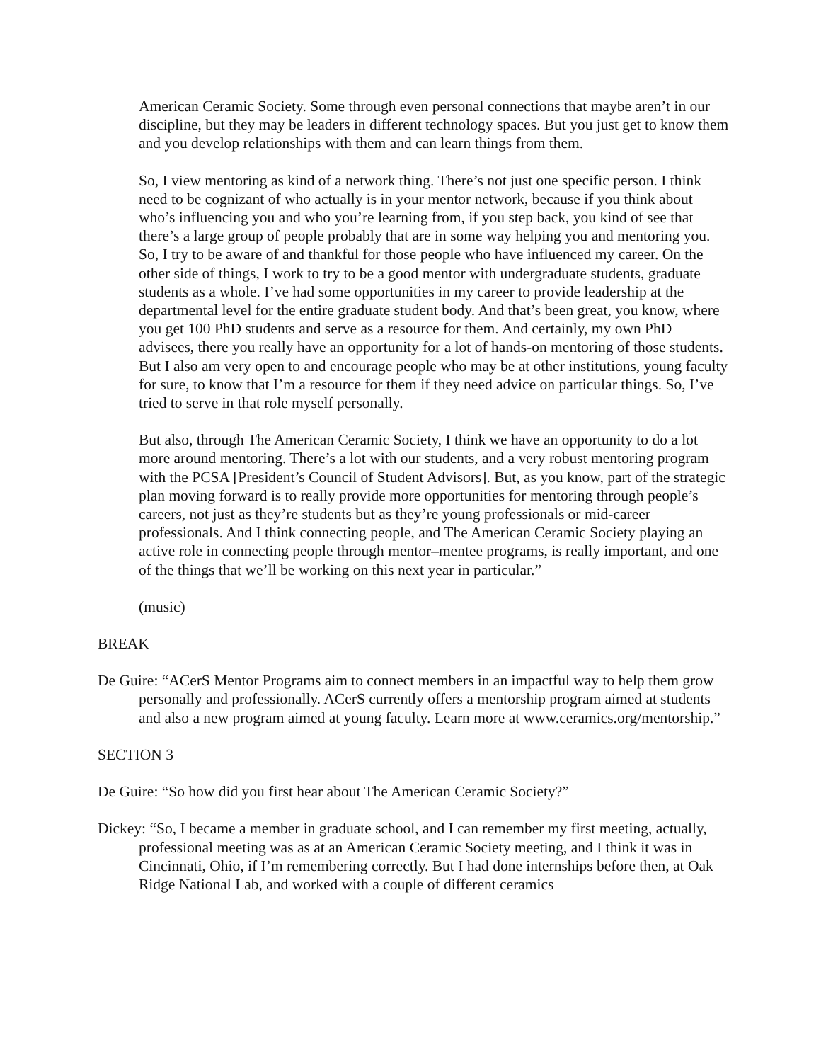American Ceramic Society. Some through even personal connections that maybe aren’t in our discipline, but they may be leaders in different technology spaces. But you just get to know them and you develop relationships with them and can learn things from them.
So, I view mentoring as kind of a network thing. There’s not just one specific person. I think need to be cognizant of who actually is in your mentor network, because if you think about who’s influencing you and who you’re learning from, if you step back, you kind of see that there’s a large group of people probably that are in some way helping you and mentoring you. So, I try to be aware of and thankful for those people who have influenced my career. On the other side of things, I work to try to be a good mentor with undergraduate students, graduate students as a whole. I’ve had some opportunities in my career to provide leadership at the departmental level for the entire graduate student body. And that’s been great, you know, where you get 100 PhD students and serve as a resource for them. And certainly, my own PhD advisees, there you really have an opportunity for a lot of hands-on mentoring of those students. But I also am very open to and encourage people who may be at other institutions, young faculty for sure, to know that I’m a resource for them if they need advice on particular things. So, I’ve tried to serve in that role myself personally.
But also, through The American Ceramic Society, I think we have an opportunity to do a lot more around mentoring. There’s a lot with our students, and a very robust mentoring program with the PCSA [President’s Council of Student Advisors]. But, as you know, part of the strategic plan moving forward is to really provide more opportunities for mentoring through people’s careers, not just as they’re students but as they’re young professionals or mid-career professionals. And I think connecting people, and The American Ceramic Society playing an active role in connecting people through mentor–mentee programs, is really important, and one of the things that we’ll be working on this next year in particular.”
(music)
BREAK
De Guire: “ACerS Mentor Programs aim to connect members in an impactful way to help them grow personally and professionally. ACerS currently offers a mentorship program aimed at students and also a new program aimed at young faculty. Learn more at www.ceramics.org/mentorship.”
SECTION 3
De Guire: “So how did you first hear about The American Ceramic Society?”
Dickey: “So, I became a member in graduate school, and I can remember my first meeting, actually, professional meeting was as at an American Ceramic Society meeting, and I think it was in Cincinnati, Ohio, if I’m remembering correctly. But I had done internships before then, at Oak Ridge National Lab, and worked with a couple of different ceramics